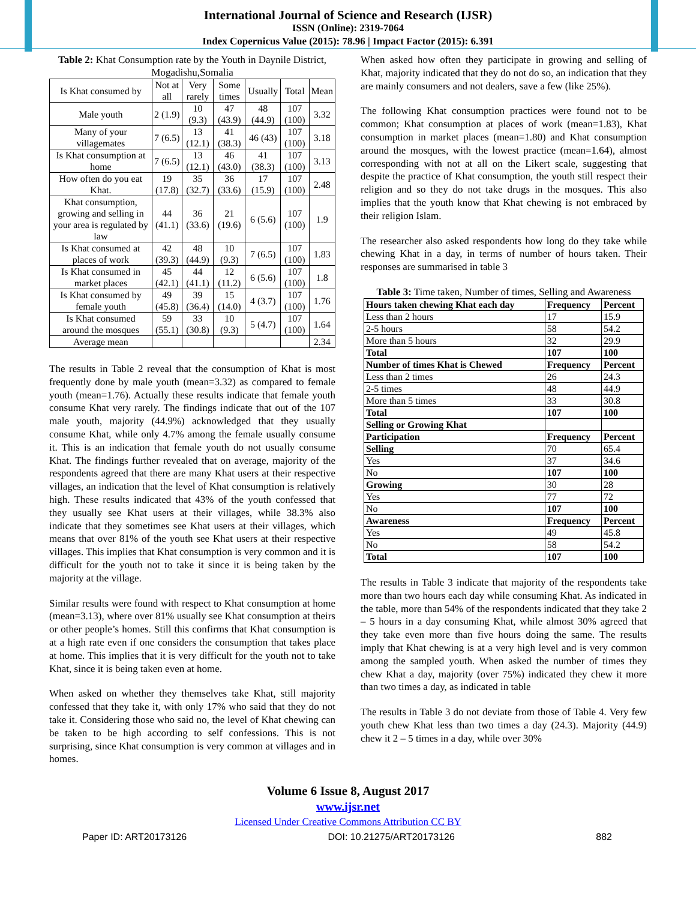International Journal of Science and Research (IJSR)
ISSN (Online): 2319-7064
Index Copernicus Value (2015): 78.96 | Impact Factor (2015): 6.391
Table 2: Khat Consumption rate by the Youth in Daynile District, Mogadishu,Somalia
| Is Khat consumed by | Not at all | Very rarely | Some times | Usually | Total | Mean |
| --- | --- | --- | --- | --- | --- | --- |
| Male youth | 2 (1.9) | 10 (9.3) | 47 (43.9) | 48 (44.9) | 107 (100) | 3.32 |
| Many of your villagemates | 7 (6.5) | 13 (12.1) | 41 (38.3) | 46 (43) | 107 (100) | 3.18 |
| Is Khat consumption at home | 7 (6.5) | 13 (12.1) | 46 (43.0) | 41 (38.3) | 107 (100) | 3.13 |
| How often do you eat Khat. | 19 (17.8) | 35 (32.7) | 36 (33.6) | 17 (15.9) | 107 (100) | 2.48 |
| Khat consumption, growing and selling in your area is regulated by law | 44 (41.1) | 36 (33.6) | 21 (19.6) | 6 (5.6) | 107 (100) | 1.9 |
| Is Khat consumed at places of work | 42 (39.3) | 48 (44.9) | 10 (9.3) | 7 (6.5) | 107 (100) | 1.83 |
| Is Khat consumed in market places | 45 (42.1) | 44 (41.1) | 12 (11.2) | 6 (5.6) | 107 (100) | 1.8 |
| Is Khat consumed by female youth | 49 (45.8) | 39 (36.4) | 15 (14.0) | 4 (3.7) | 107 (100) | 1.76 |
| Is Khat consumed around the mosques | 59 (55.1) | 33 (30.8) | 10 (9.3) | 5 (4.7) | 107 (100) | 1.64 |
| Average mean | | | | | | 2.34 |
The results in Table 2 reveal that the consumption of Khat is most frequently done by male youth (mean=3.32) as compared to female youth (mean=1.76). Actually these results indicate that female youth consume Khat very rarely. The findings indicate that out of the 107 male youth, majority (44.9%) acknowledged that they usually consume Khat, while only 4.7% among the female usually consume it. This is an indication that female youth do not usually consume Khat. The findings further revealed that on average, majority of the respondents agreed that there are many Khat users at their respective villages, an indication that the level of Khat consumption is relatively high. These results indicated that 43% of the youth confessed that they usually see Khat users at their villages, while 38.3% also indicate that they sometimes see Khat users at their villages, which means that over 81% of the youth see Khat users at their respective villages. This implies that Khat consumption is very common and it is difficult for the youth not to take it since it is being taken by the majority at the village.
Similar results were found with respect to Khat consumption at home (mean=3.13), where over 81% usually see Khat consumption at theirs or other people’s homes. Still this confirms that Khat consumption is at a high rate even if one considers the consumption that takes place at home. This implies that it is very difficult for the youth not to take Khat, since it is being taken even at home.
When asked on whether they themselves take Khat, still majority confessed that they take it, with only 17% who said that they do not take it. Considering those who said no, the level of Khat chewing can be taken to be high according to self confessions. This is not surprising, since Khat consumption is very common at villages and in homes.
When asked how often they participate in growing and selling of Khat, majority indicated that they do not do so, an indication that they are mainly consumers and not dealers, save a few (like 25%).
The following Khat consumption practices were found not to be common; Khat consumption at places of work (mean=1.83), Khat consumption in market places (mean=1.80) and Khat consumption around the mosques, with the lowest practice (mean=1.64), almost corresponding with not at all on the Likert scale, suggesting that despite the practice of Khat consumption, the youth still respect their religion and so they do not take drugs in the mosques. This also implies that the youth know that Khat chewing is not embraced by their religion Islam.
The researcher also asked respondents how long do they take while chewing Khat in a day, in terms of number of hours taken. Their responses are summarised in table 3
Table 3: Time taken, Number of times, Selling and Awareness
| Hours taken chewing Khat each day | Frequency | Percent |
| --- | --- | --- |
| Less than 2 hours | 17 | 15.9 |
| 2-5 hours | 58 | 54.2 |
| More than 5 hours | 32 | 29.9 |
| Total | 107 | 100 |
| Number of times Khat is Chewed | Frequency | Percent |
| Less than 2 times | 26 | 24.3 |
| 2-5 times | 48 | 44.9 |
| More than 5 times | 33 | 30.8 |
| Total | 107 | 100 |
| Selling or Growing Khat | | |
| Participation | Frequency | Percent |
| Selling | 70 | 65.4 |
| Yes | 37 | 34.6 |
| No | 107 | 100 |
| Growing | 30 | 28 |
| Yes | 77 | 72 |
| No | 107 | 100 |
| Awareness | Frequency | Percent |
| Yes | 49 | 45.8 |
| No | 58 | 54.2 |
| Total | 107 | 100 |
The results in Table 3 indicate that majority of the respondents take more than two hours each day while consuming Khat. As indicated in the table, more than 54% of the respondents indicated that they take 2 – 5 hours in a day consuming Khat, while almost 30% agreed that they take even more than five hours doing the same. The results imply that Khat chewing is at a very high level and is very common among the sampled youth. When asked the number of times they chew Khat a day, majority (over 75%) indicated they chew it more than two times a day, as indicated in table
The results in Table 3 do not deviate from those of Table 4. Very few youth chew Khat less than two times a day (24.3). Majority (44.9) chew it 2 – 5 times in a day, while over 30%
Volume 6 Issue 8, August 2017
www.ijsr.net
Licensed Under Creative Commons Attribution CC BY
Paper ID: ART20173126 DOI: 10.21275/ART20173126 882